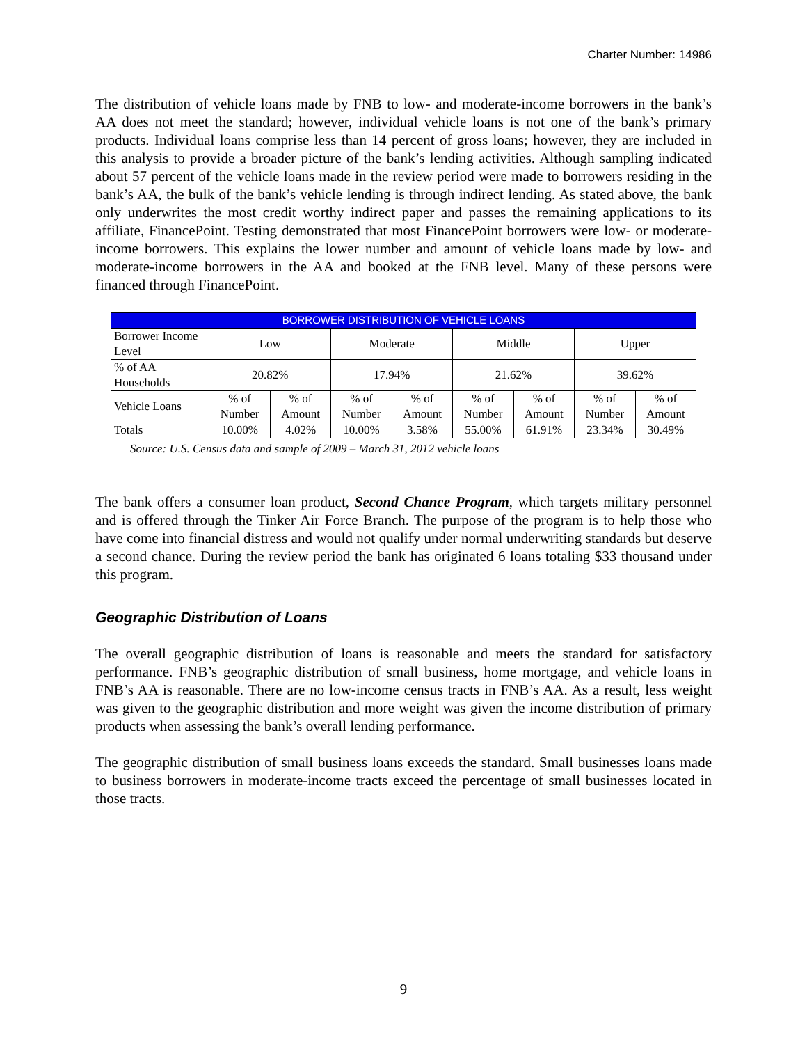Charter Number: 14986
The distribution of vehicle loans made by FNB to low- and moderate-income borrowers in the bank’s AA does not meet the standard; however, individual vehicle loans is not one of the bank’s primary products. Individual loans comprise less than 14 percent of gross loans; however, they are included in this analysis to provide a broader picture of the bank’s lending activities. Although sampling indicated about 57 percent of the vehicle loans made in the review period were made to borrowers residing in the bank’s AA, the bulk of the bank’s vehicle lending is through indirect lending. As stated above, the bank only underwrites the most credit worthy indirect paper and passes the remaining applications to its affiliate, FinancePoint. Testing demonstrated that most FinancePoint borrowers were low- or moderate-income borrowers. This explains the lower number and amount of vehicle loans made by low- and moderate-income borrowers in the AA and booked at the FNB level. Many of these persons were financed through FinancePoint.
| BORROWER DISTRIBUTION OF VEHICLE LOANS | | | | | | | | |
| --- | --- | --- | --- | --- | --- | --- | --- | --- |
| Borrower Income Level | Low | | Moderate | | Middle | | Upper | |
| % of AA Households | 20.82% | | 17.94% | | 21.62% | | 39.62% | |
| Vehicle Loans | % of Number | % of Amount | % of Number | % of Amount | % of Number | % of Amount | % of Number | % of Amount |
| Totals | 10.00% | 4.02% | 10.00% | 3.58% | 55.00% | 61.91% | 23.34% | 30.49% |
Source: U.S. Census data and sample of 2009 – March 31, 2012 vehicle loans
The bank offers a consumer loan product, Second Chance Program, which targets military personnel and is offered through the Tinker Air Force Branch. The purpose of the program is to help those who have come into financial distress and would not qualify under normal underwriting standards but deserve a second chance. During the review period the bank has originated 6 loans totaling $33 thousand under this program.
Geographic Distribution of Loans
The overall geographic distribution of loans is reasonable and meets the standard for satisfactory performance. FNB’s geographic distribution of small business, home mortgage, and vehicle loans in FNB’s AA is reasonable. There are no low-income census tracts in FNB’s AA. As a result, less weight was given to the geographic distribution and more weight was given the income distribution of primary products when assessing the bank’s overall lending performance.
The geographic distribution of small business loans exceeds the standard. Small businesses loans made to business borrowers in moderate-income tracts exceed the percentage of small businesses located in those tracts.
9